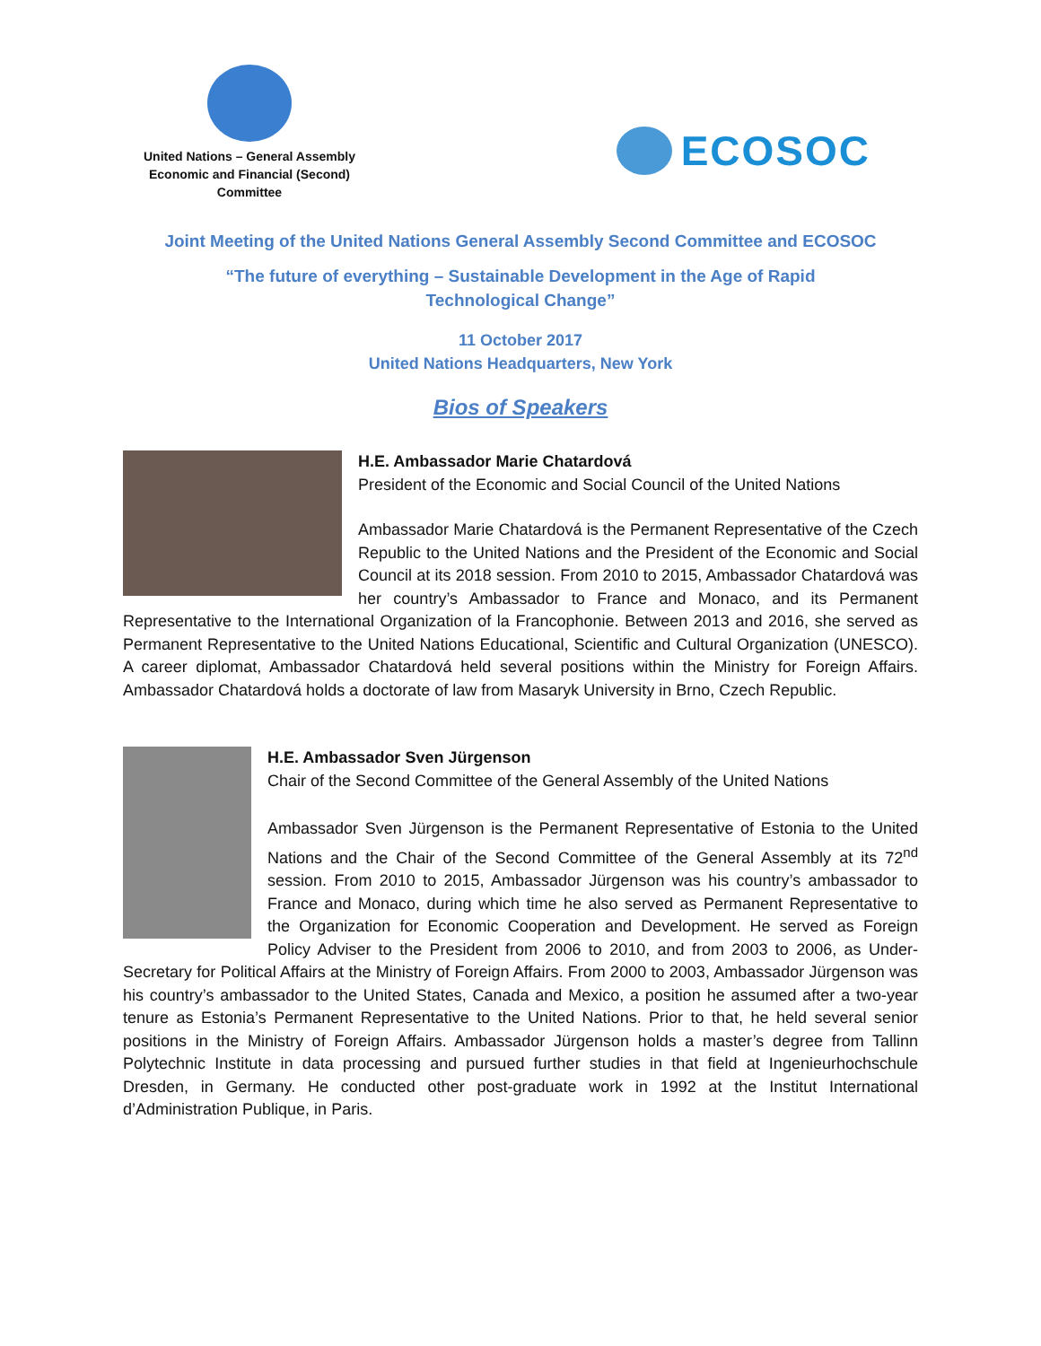United Nations – General Assembly
Economic and Financial (Second)
Committee
ECOSOC
Joint Meeting of the United Nations General Assembly Second Committee and ECOSOC
“The future of everything – Sustainable Development in the Age of Rapid
Technological Change”
11 October 2017
United Nations Headquarters, New York
Bios of Speakers
H.E. Ambassador Marie Chatardová
President of the Economic and Social Council of the United Nations
Ambassador Marie Chatardová is the Permanent Representative of the Czech Republic to the United Nations and the President of the Economic and Social Council at its 2018 session. From 2010 to 2015, Ambassador Chatardová was her country’s Ambassador to France and Monaco, and its Permanent Representative to the International Organization of la Francophonie. Between 2013 and 2016, she served as Permanent Representative to the United Nations Educational, Scientific and Cultural Organization (UNESCO). A career diplomat, Ambassador Chatardová held several positions within the Ministry for Foreign Affairs. Ambassador Chatardová holds a doctorate of law from Masaryk University in Brno, Czech Republic.
H.E. Ambassador Sven Jürgenson
Chair of the Second Committee of the General Assembly of the United Nations
Ambassador Sven Jürgenson is the Permanent Representative of Estonia to the United Nations and the Chair of the Second Committee of the General Assembly at its 72<sup>nd</sup> session. From 2010 to 2015, Ambassador Jürgenson was his country’s ambassador to France and Monaco, during which time he also served as Permanent Representative to the Organization for Economic Cooperation and Development. He served as Foreign Policy Adviser to the President from 2006 to 2010, and from 2003 to 2006, as Under-Secretary for Political Affairs at the Ministry of Foreign Affairs. From 2000 to 2003, Ambassador Jürgenson was his country’s ambassador to the United States, Canada and Mexico, a position he assumed after a two-year tenure as Estonia’s Permanent Representative to the United Nations. Prior to that, he held several senior positions in the Ministry of Foreign Affairs. Ambassador Jürgenson holds a master’s degree from Tallinn Polytechnic Institute in data processing and pursued further studies in that field at Ingenieurhochschule Dresden, in Germany. He conducted other post-graduate work in 1992 at the Institut International d’Administration Publique, in Paris.